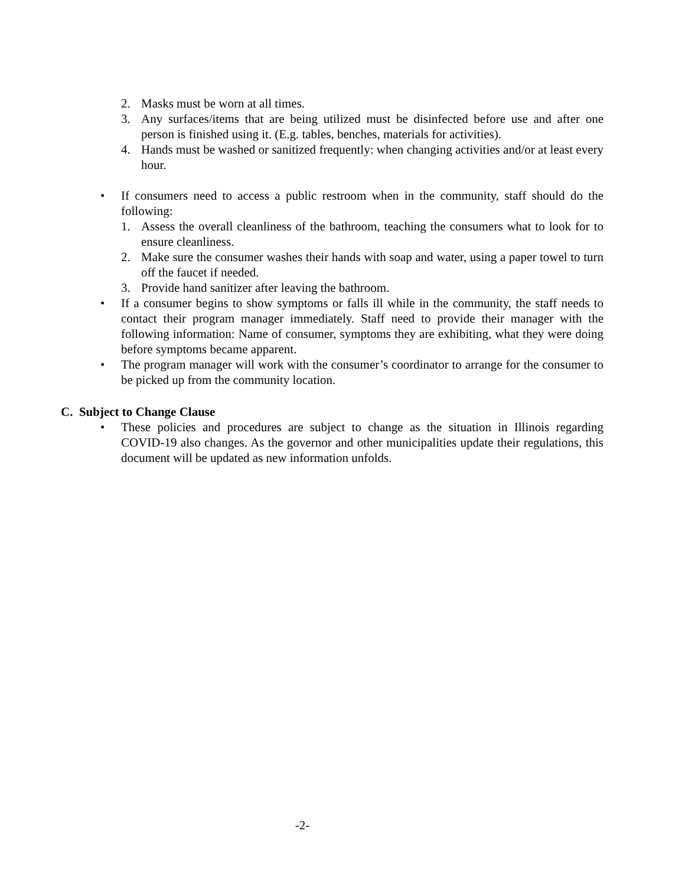2. Masks must be worn at all times.
3. Any surfaces/items that are being utilized must be disinfected before use and after one person is finished using it. (E.g. tables, benches, materials for activities).
4. Hands must be washed or sanitized frequently: when changing activities and/or at least every hour.
• If consumers need to access a public restroom when in the community, staff should do the following:
1. Assess the overall cleanliness of the bathroom, teaching the consumers what to look for to ensure cleanliness.
2. Make sure the consumer washes their hands with soap and water, using a paper towel to turn off the faucet if needed.
3. Provide hand sanitizer after leaving the bathroom.
• If a consumer begins to show symptoms or falls ill while in the community, the staff needs to contact their program manager immediately. Staff need to provide their manager with the following information: Name of consumer, symptoms they are exhibiting, what they were doing before symptoms became apparent.
• The program manager will work with the consumer’s coordinator to arrange for the consumer to be picked up from the community location.
C. Subject to Change Clause
• These policies and procedures are subject to change as the situation in Illinois regarding COVID-19 also changes. As the governor and other municipalities update their regulations, this document will be updated as new information unfolds.
-2-